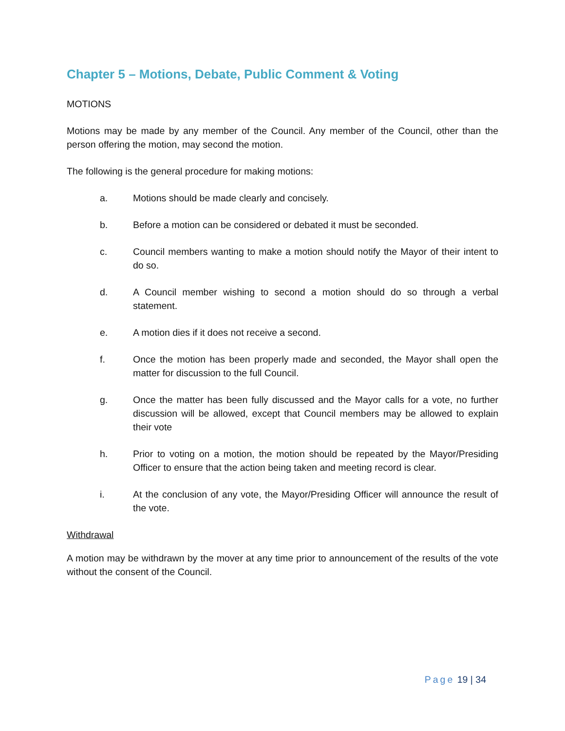Chapter 5 – Motions, Debate, Public Comment & Voting
MOTIONS
Motions may be made by any member of the Council. Any member of the Council, other than the person offering the motion, may second the motion.
The following is the general procedure for making motions:
a. Motions should be made clearly and concisely.
b. Before a motion can be considered or debated it must be seconded.
c. Council members wanting to make a motion should notify the Mayor of their intent to do so.
d. A Council member wishing to second a motion should do so through a verbal statement.
e. A motion dies if it does not receive a second.
f. Once the motion has been properly made and seconded, the Mayor shall open the matter for discussion to the full Council.
g. Once the matter has been fully discussed and the Mayor calls for a vote, no further discussion will be allowed, except that Council members may be allowed to explain their vote
h. Prior to voting on a motion, the motion should be repeated by the Mayor/Presiding Officer to ensure that the action being taken and meeting record is clear.
i. At the conclusion of any vote, the Mayor/Presiding Officer will announce the result of the vote.
Withdrawal
A motion may be withdrawn by the mover at any time prior to announcement of the results of the vote without the consent of the Council.
Page 19 | 34